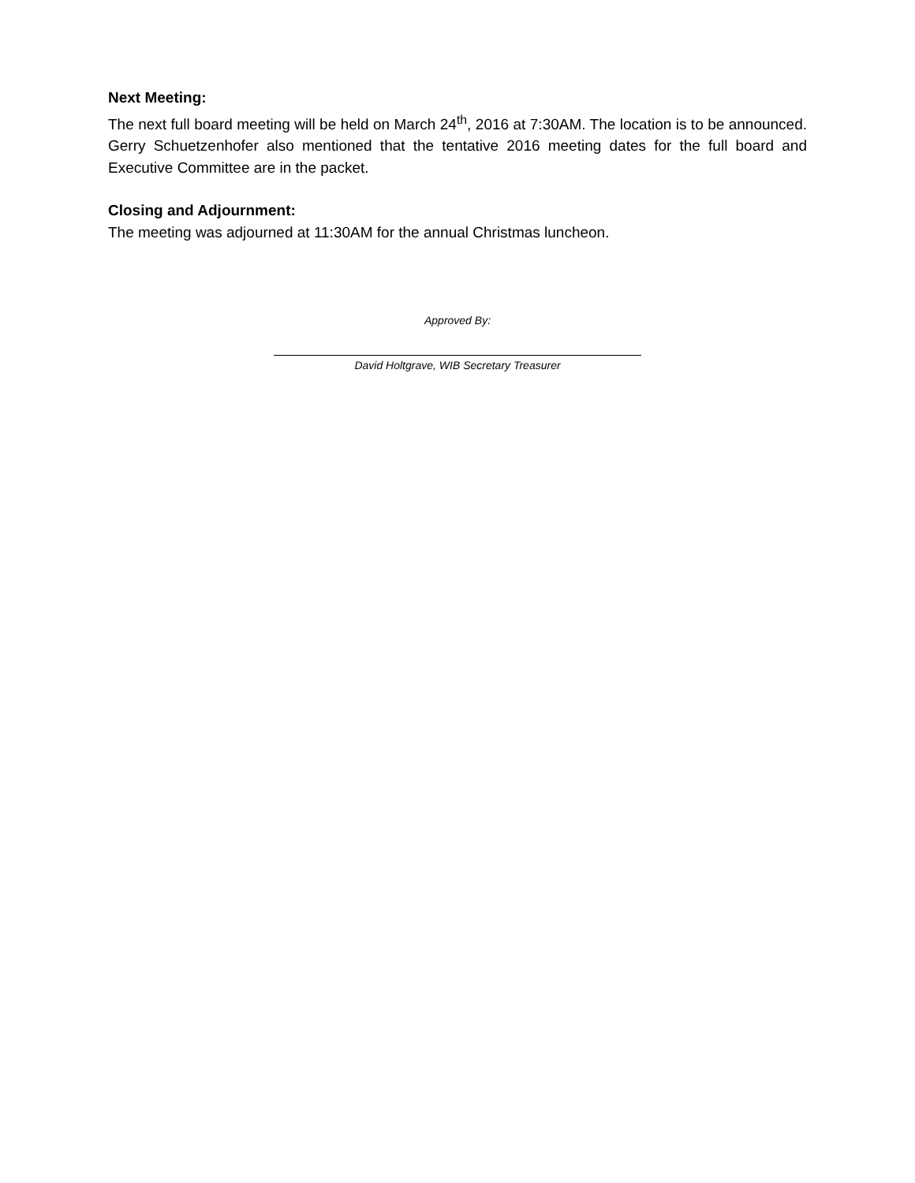Next Meeting:
The next full board meeting will be held on March 24<sup>th</sup>, 2016 at 7:30AM. The location is to be announced. Gerry Schuetzenhofer also mentioned that the tentative 2016 meeting dates for the full board and Executive Committee are in the packet.
Closing and Adjournment:
The meeting was adjourned at 11:30AM for the annual Christmas luncheon.
Approved By:
David Holtgrave, WIB Secretary Treasurer